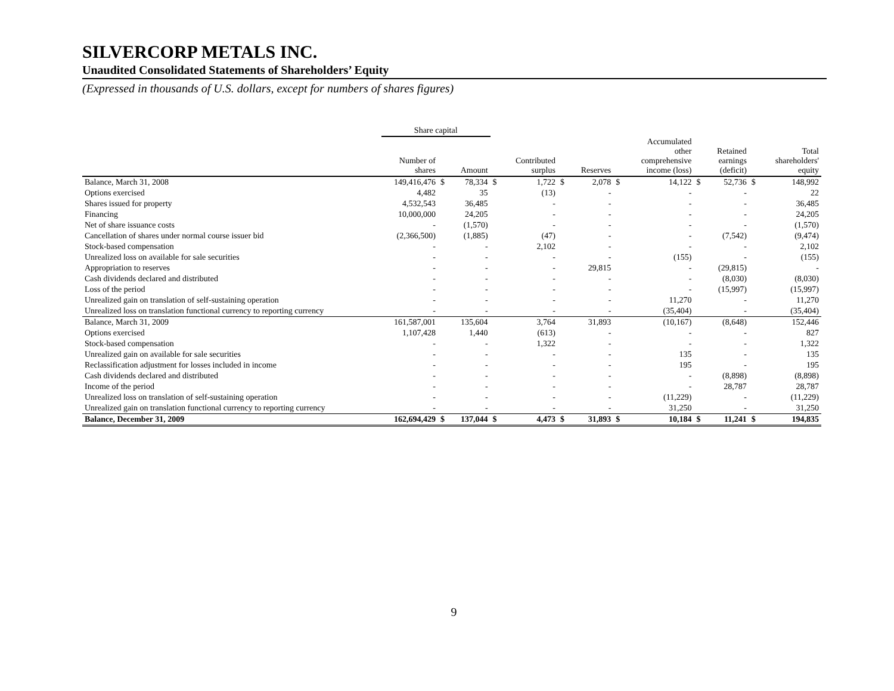SILVERCORP METALS INC.
Unaudited Consolidated Statements of Shareholders’ Equity
(Expressed in thousands of U.S. dollars, except for numbers of shares figures)
| | Share capital | | | | | | | | | | | | |
| --- | --- | --- | --- | --- | --- | --- | --- | --- | --- | --- | --- | --- | --- |
| | Number of shares | | Amount | | Contributed surplus | | Reserves | | Accumulated other comprehensive income (loss) | | Retained earnings (deficit) | | Total shareholders' equity |
| Balance, March 31, 2008 | 149,416,476 | $ | 78,334 | $ | 1,722 | $ | 2,078 | $ | 14,122 | $ | 52,736 | $ | 148,992 |
| Options exercised | 4,482 | | 35 | | (13) | | - | | - | | - | | 22 |
| Shares issued for property | 4,532,543 | | 36,485 | | - | | - | | - | | - | | 36,485 |
| Financing | 10,000,000 | | 24,205 | | - | | - | | - | | - | | 24,205 |
| Net of share issuance costs | - | | (1,570) | | - | | - | | - | | - | | (1,570) |
| Cancellation of shares under normal course issuer bid | (2,366,500) | | (1,885) | | (47) | | - | | - | | (7,542) | | (9,474) |
| Stock-based compensation | - | | - | | 2,102 | | - | | - | | - | | 2,102 |
| Unrealized loss on available for sale securities | - | | - | | - | | - | | (155) | | - | | (155) |
| Appropriation to reserves | - | | - | | - | | 29,815 | | - | | (29,815) | | - |
| Cash dividends declared and distributed | - | | - | | - | | - | | - | | (8,030) | | (8,030) |
| Loss of the period | - | | - | | - | | - | | - | | (15,997) | | (15,997) |
| Unrealized gain on translation of self-sustaining operation | - | | - | | - | | - | | 11,270 | | - | | 11,270 |
| Unrealized loss on translation functional currency to reporting currency | - | | - | | - | | - | | (35,404) | | - | | (35,404) |
| Balance, March 31, 2009 | 161,587,001 | | 135,604 | | 3,764 | | 31,893 | | (10,167) | | (8,648) | | 152,446 |
| Options exercised | 1,107,428 | | 1,440 | | (613) | | - | | - | | - | | 827 |
| Stock-based compensation | - | | - | | 1,322 | | - | | - | | - | | 1,322 |
| Unrealized gain on available for sale securities | - | | - | | - | | - | | 135 | | - | | 135 |
| Reclassification adjustment for losses included in income | - | | - | | - | | - | | 195 | | - | | 195 |
| Cash dividends declared and distributed | - | | - | | - | | - | | - | | (8,898) | | (8,898) |
| Income of the period | - | | - | | - | | - | | - | | 28,787 | | 28,787 |
| Unrealized loss on translation of self-sustaining operation | - | | - | | - | | - | | (11,229) | | - | | (11,229) |
| Unrealized gain on translation functional currency to reporting currency | - | | - | | - | | - | | 31,250 | | - | | 31,250 |
| Balance, December 31, 2009 | 162,694,429 | $ | 137,044 | $ | 4,473 | $ | 31,893 | $ | 10,184 | $ | 11,241 | $ | 194,835 |
9